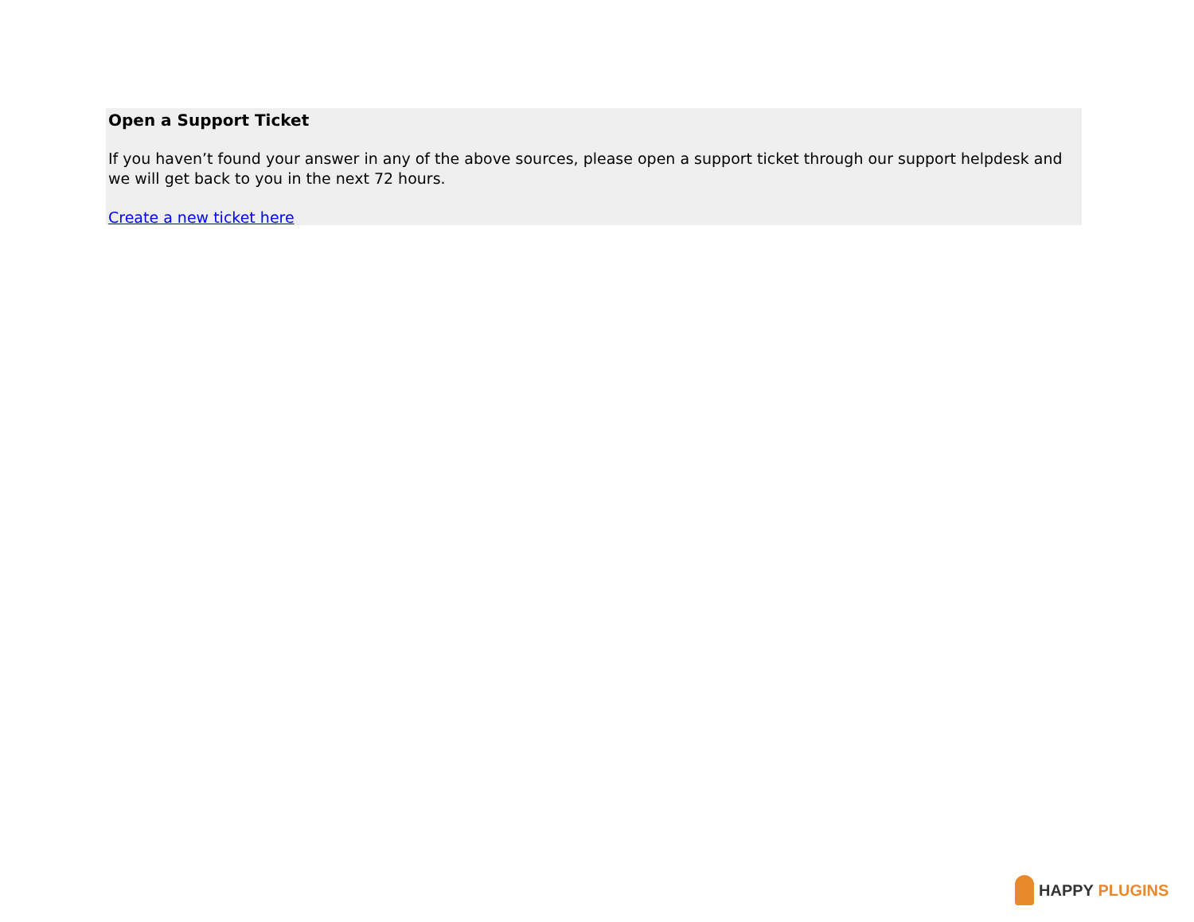Open a Support Ticket
If you haven’t found your answer in any of the above sources, please open a support ticket through our support helpdesk and we will get back to you in the next 72 hours.
Create a new ticket here
HAPPY PLUGINS